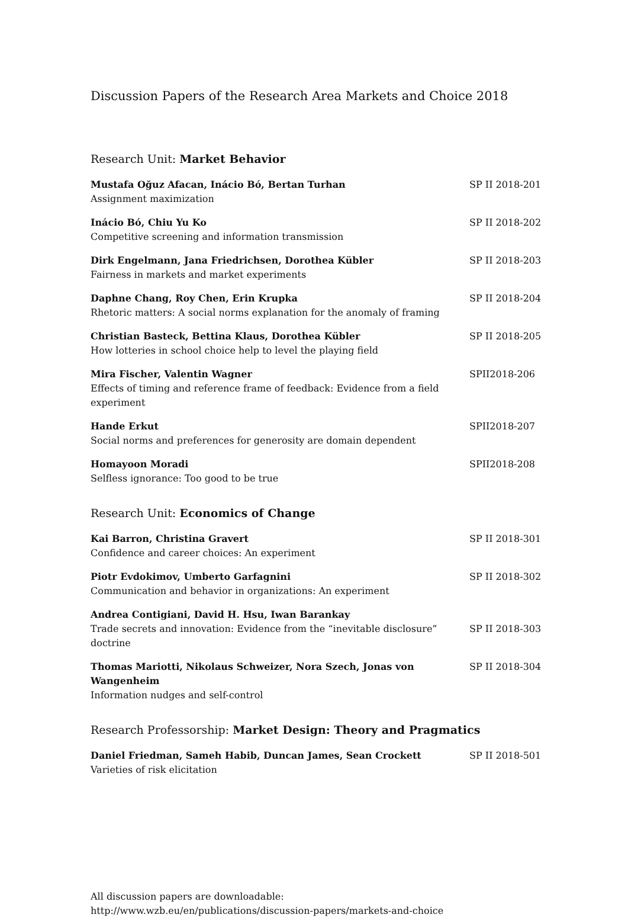Discussion Papers of the Research Area Markets and Choice 2018
Research Unit: Market Behavior
Mustafa Oğuz Afacan, Inácio Bó, Bertan Turhan
Assignment maximization
SP II 2018-201
Inácio Bó, Chiu Yu Ko
Competitive screening and information transmission
SP II 2018-202
Dirk Engelmann, Jana Friedrichsen, Dorothea Kübler
Fairness in markets and market experiments
SP II 2018-203
Daphne Chang, Roy Chen, Erin Krupka
Rhetoric matters: A social norms explanation for the anomaly of framing
SP II 2018-204
Christian Basteck, Bettina Klaus, Dorothea Kübler
How lotteries in school choice help to level the playing field
SP II 2018-205
Mira Fischer, Valentin Wagner
Effects of timing and reference frame of feedback: Evidence from a field experiment
SPII2018-206
Hande Erkut
Social norms and preferences for generosity are domain dependent
SPII2018-207
Homayoon Moradi
Selfless ignorance: Too good to be true
SPII2018-208
Research Unit: Economics of Change
Kai Barron, Christina Gravert
Confidence and career choices: An experiment
SP II 2018-301
Piotr Evdokimov, Umberto Garfagnini
Communication and behavior in organizations: An experiment
SP II 2018-302
Andrea Contigiani, David H. Hsu, Iwan Barankay
Trade secrets and innovation: Evidence from the “inevitable disclosure” doctrine
SP II 2018-303
Thomas Mariotti, Nikolaus Schweizer, Nora Szech, Jonas von Wangenheim
Information nudges and self-control
SP II 2018-304
Research Professorship: Market Design: Theory and Pragmatics
Daniel Friedman, Sameh Habib, Duncan James, Sean Crockett
Varieties of risk elicitation
SP II 2018-501
All discussion papers are downloadable:
http://www.wzb.eu/en/publications/discussion-papers/markets-and-choice